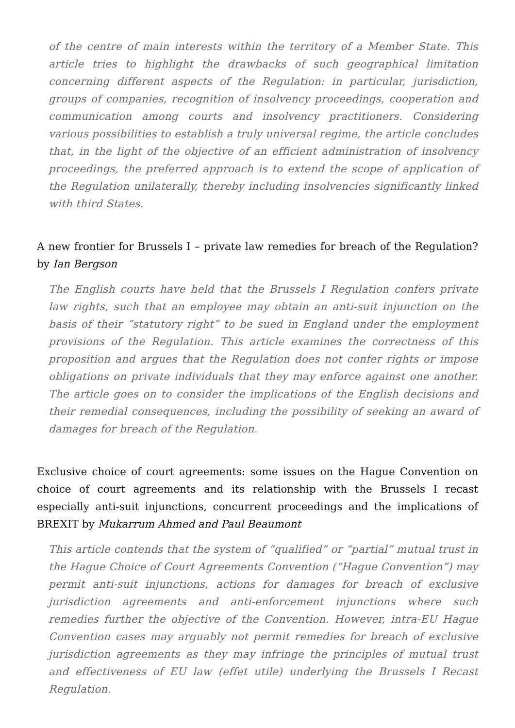of the centre of main interests within the territory of a Member State. This article tries to highlight the drawbacks of such geographical limitation concerning different aspects of the Regulation: in particular, jurisdiction, groups of companies, recognition of insolvency proceedings, cooperation and communication among courts and insolvency practitioners. Considering various possibilities to establish a truly universal regime, the article concludes that, in the light of the objective of an efficient administration of insolvency proceedings, the preferred approach is to extend the scope of application of the Regulation unilaterally, thereby including insolvencies significantly linked with third States.
A new frontier for Brussels I – private law remedies for breach of the Regulation? by Ian Bergson
The English courts have held that the Brussels I Regulation confers private law rights, such that an employee may obtain an anti-suit injunction on the basis of their “statutory right” to be sued in England under the employment provisions of the Regulation. This article examines the correctness of this proposition and argues that the Regulation does not confer rights or impose obligations on private individuals that they may enforce against one another. The article goes on to consider the implications of the English decisions and their remedial consequences, including the possibility of seeking an award of damages for breach of the Regulation.
Exclusive choice of court agreements: some issues on the Hague Convention on choice of court agreements and its relationship with the Brussels I recast especially anti-suit injunctions, concurrent proceedings and the implications of BREXIT by Mukarrum Ahmed and Paul Beaumont
This article contends that the system of “qualified” or “partial” mutual trust in the Hague Choice of Court Agreements Convention (“Hague Convention”) may permit anti-suit injunctions, actions for damages for breach of exclusive jurisdiction agreements and anti-enforcement injunctions where such remedies further the objective of the Convention. However, intra-EU Hague Convention cases may arguably not permit remedies for breach of exclusive jurisdiction agreements as they may infringe the principles of mutual trust and effectiveness of EU law (effet utile) underlying the Brussels I Recast Regulation.